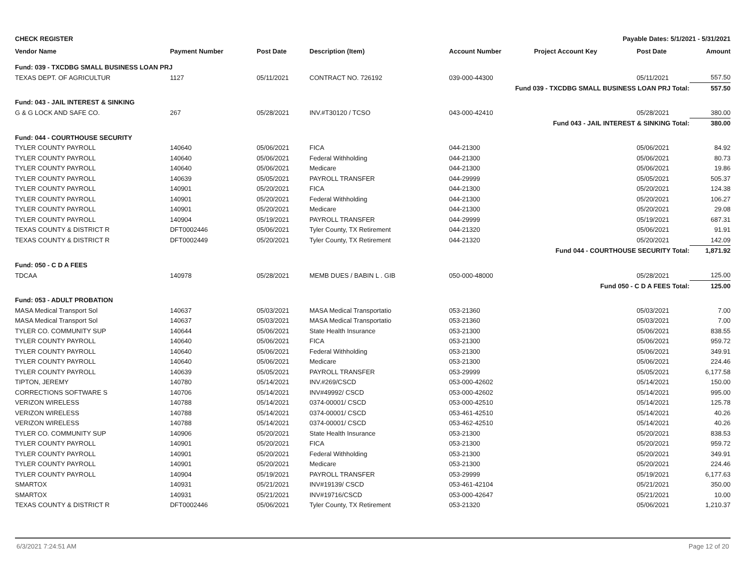CHECK REGISTER Payable Dates: 5/1/2021 - 5/31/2021
| Vendor Name | Payment Number | Post Date | Description (Item) | Account Number | Project Account Key | Post Date | Amount |
| --- | --- | --- | --- | --- | --- | --- | --- |
| Fund: 039 - TXCDBG SMALL BUSINESS LOAN PRJ | | | | | | | |
| TEXAS DEPT. OF AGRICULTUR | 1127 | 05/11/2021 | CONTRACT NO. 726192 | 039-000-44300 | | 05/11/2021 | 557.50 |
| Fund 039 - TXCDBG SMALL BUSINESS LOAN PRJ Total: | | | | | | | 557.50 |
| Fund: 043 - JAIL INTEREST & SINKING | | | | | | | |
| G & G LOCK AND SAFE CO. | 267 | 05/28/2021 | INV.#T30120 / TCSO | 043-000-42410 | | 05/28/2021 | 380.00 |
| Fund 043 - JAIL INTEREST & SINKING Total: | | | | | | | 380.00 |
| Fund: 044 - COURTHOUSE SECURITY | | | | | | | |
| TYLER COUNTY PAYROLL | 140640 | 05/06/2021 | FICA | 044-21300 | | 05/06/2021 | 84.92 |
| TYLER COUNTY PAYROLL | 140640 | 05/06/2021 | Federal Withholding | 044-21300 | | 05/06/2021 | 80.73 |
| TYLER COUNTY PAYROLL | 140640 | 05/06/2021 | Medicare | 044-21300 | | 05/06/2021 | 19.86 |
| TYLER COUNTY PAYROLL | 140639 | 05/05/2021 | PAYROLL TRANSFER | 044-29999 | | 05/05/2021 | 505.37 |
| TYLER COUNTY PAYROLL | 140901 | 05/20/2021 | FICA | 044-21300 | | 05/20/2021 | 124.38 |
| TYLER COUNTY PAYROLL | 140901 | 05/20/2021 | Federal Withholding | 044-21300 | | 05/20/2021 | 106.27 |
| TYLER COUNTY PAYROLL | 140901 | 05/20/2021 | Medicare | 044-21300 | | 05/20/2021 | 29.08 |
| TYLER COUNTY PAYROLL | 140904 | 05/19/2021 | PAYROLL TRANSFER | 044-29999 | | 05/19/2021 | 687.31 |
| TEXAS COUNTY & DISTRICT R | DFT0002446 | 05/06/2021 | Tyler County, TX Retirement | 044-21320 | | 05/06/2021 | 91.91 |
| TEXAS COUNTY & DISTRICT R | DFT0002449 | 05/20/2021 | Tyler County, TX Retirement | 044-21320 | | 05/20/2021 | 142.09 |
| Fund 044 - COURTHOUSE SECURITY Total: | | | | | | | 1,871.92 |
| Fund: 050 - C D A FEES | | | | | | | |
| TDCAA | 140978 | 05/28/2021 | MEMB DUES / BABIN L . GIB | 050-000-48000 | | 05/28/2021 | 125.00 |
| Fund 050 - C D A FEES Total: | | | | | | | 125.00 |
| Fund: 053 - ADULT PROBATION | | | | | | | |
| MASA Medical Transport Sol | 140637 | 05/03/2021 | MASA Medical Transportatio | 053-21360 | | 05/03/2021 | 7.00 |
| MASA Medical Transport Sol | 140637 | 05/03/2021 | MASA Medical Transportatio | 053-21360 | | 05/03/2021 | 7.00 |
| TYLER CO. COMMUNITY SUP | 140644 | 05/06/2021 | State Health Insurance | 053-21300 | | 05/06/2021 | 838.55 |
| TYLER COUNTY PAYROLL | 140640 | 05/06/2021 | FICA | 053-21300 | | 05/06/2021 | 959.72 |
| TYLER COUNTY PAYROLL | 140640 | 05/06/2021 | Federal Withholding | 053-21300 | | 05/06/2021 | 349.91 |
| TYLER COUNTY PAYROLL | 140640 | 05/06/2021 | Medicare | 053-21300 | | 05/06/2021 | 224.46 |
| TYLER COUNTY PAYROLL | 140639 | 05/05/2021 | PAYROLL TRANSFER | 053-29999 | | 05/05/2021 | 6,177.58 |
| TIPTON, JEREMY | 140780 | 05/14/2021 | INV.#269/CSCD | 053-000-42602 | | 05/14/2021 | 150.00 |
| CORRECTIONS SOFTWARE S | 140706 | 05/14/2021 | INV#49992/ CSCD | 053-000-42602 | | 05/14/2021 | 995.00 |
| VERIZON WIRELESS | 140788 | 05/14/2021 | 0374-00001/ CSCD | 053-000-42510 | | 05/14/2021 | 125.78 |
| VERIZON WIRELESS | 140788 | 05/14/2021 | 0374-00001/ CSCD | 053-461-42510 | | 05/14/2021 | 40.26 |
| VERIZON WIRELESS | 140788 | 05/14/2021 | 0374-00001/ CSCD | 053-462-42510 | | 05/14/2021 | 40.26 |
| TYLER CO. COMMUNITY SUP | 140906 | 05/20/2021 | State Health Insurance | 053-21300 | | 05/20/2021 | 838.53 |
| TYLER COUNTY PAYROLL | 140901 | 05/20/2021 | FICA | 053-21300 | | 05/20/2021 | 959.72 |
| TYLER COUNTY PAYROLL | 140901 | 05/20/2021 | Federal Withholding | 053-21300 | | 05/20/2021 | 349.91 |
| TYLER COUNTY PAYROLL | 140901 | 05/20/2021 | Medicare | 053-21300 | | 05/20/2021 | 224.46 |
| TYLER COUNTY PAYROLL | 140904 | 05/19/2021 | PAYROLL TRANSFER | 053-29999 | | 05/19/2021 | 6,177.63 |
| SMARTOX | 140931 | 05/21/2021 | INV#19139/ CSCD | 053-461-42104 | | 05/21/2021 | 350.00 |
| SMARTOX | 140931 | 05/21/2021 | INV#19716/CSCD | 053-000-42647 | | 05/21/2021 | 10.00 |
| TEXAS COUNTY & DISTRICT R | DFT0002446 | 05/06/2021 | Tyler County, TX Retirement | 053-21320 | | 05/06/2021 | 1,210.37 |
6/3/2021 7:24:51 AM Page 12 of 20